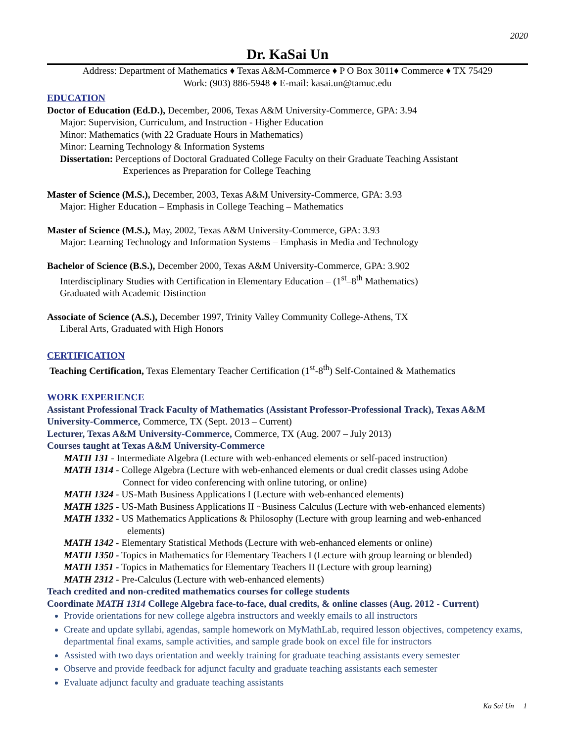2020
Dr. KaSai Un
Address: Department of Mathematics ♦ Texas A&M-Commerce ♦ P O Box 3011♦ Commerce ♦ TX 75429
Work: (903) 886-5948 ♦ E-mail: kasai.un@tamuc.edu
EDUCATION
Doctor of Education (Ed.D.), December, 2006, Texas A&M University-Commerce, GPA: 3.94
Major: Supervision, Curriculum, and Instruction - Higher Education
Minor: Mathematics (with 22 Graduate Hours in Mathematics)
Minor: Learning Technology & Information Systems
Dissertation: Perceptions of Doctoral Graduated College Faculty on their Graduate Teaching Assistant
Experiences as Preparation for College Teaching
Master of Science (M.S.), December, 2003, Texas A&M University-Commerce, GPA: 3.93
Major: Higher Education – Emphasis in College Teaching – Mathematics
Master of Science (M.S.), May, 2002, Texas A&M University-Commerce, GPA: 3.93
Major: Learning Technology and Information Systems – Emphasis in Media and Technology
Bachelor of Science (B.S.), December 2000, Texas A&M University-Commerce, GPA: 3.902
Interdisciplinary Studies with Certification in Elementary Education – (1<sup>st</sup>–8<sup>th</sup> Mathematics)
Graduated with Academic Distinction
Associate of Science (A.S.), December 1997, Trinity Valley Community College-Athens, TX
Liberal Arts, Graduated with High Honors
CERTIFICATION
Teaching Certification, Texas Elementary Teacher Certification (1<sup>st</sup>-8<sup>th</sup>) Self-Contained & Mathematics
WORK EXPERIENCE
Assistant Professional Track Faculty of Mathematics (Assistant Professor-Professional Track), Texas A&M University-Commerce, Commerce, TX (Sept. 2013 – Current)
Lecturer, Texas A&M University-Commerce, Commerce, TX (Aug. 2007 – July 2013)
Courses taught at Texas A&M University-Commerce
MATH 131 - Intermediate Algebra (Lecture with web-enhanced elements or self-paced instruction)
MATH 1314 - College Algebra (Lecture with web-enhanced elements or dual credit classes using Adobe
Connect for video conferencing with online tutoring, or online)
MATH 1324 - US-Math Business Applications I (Lecture with web-enhanced elements)
MATH 1325 - US-Math Business Applications II ~Business Calculus (Lecture with web-enhanced elements)
MATH 1332 - US Mathematics Applications & Philosophy (Lecture with group learning and web-enhanced
elements)
MATH 1342 - Elementary Statistical Methods (Lecture with web-enhanced elements or online)
MATH 1350 - Topics in Mathematics for Elementary Teachers I (Lecture with group learning or blended)
MATH 1351 - Topics in Mathematics for Elementary Teachers II (Lecture with group learning)
MATH 2312 - Pre-Calculus (Lecture with web-enhanced elements)
Teach credited and non-credited mathematics courses for college students
Coordinate MATH 1314 College Algebra face-to-face, dual credits, & online classes (Aug. 2012 - Current)
Provide orientations for new college algebra instructors and weekly emails to all instructors
Create and update syllabi, agendas, sample homework on MyMathLab, required lesson objectives, competency exams, departmental final exams, sample activities, and sample grade book on excel file for instructors
Assisted with two days orientation and weekly training for graduate teaching assistants every semester
Observe and provide feedback for adjunct faculty and graduate teaching assistants each semester
Evaluate adjunct faculty and graduate teaching assistants
Ka Sai Un 1